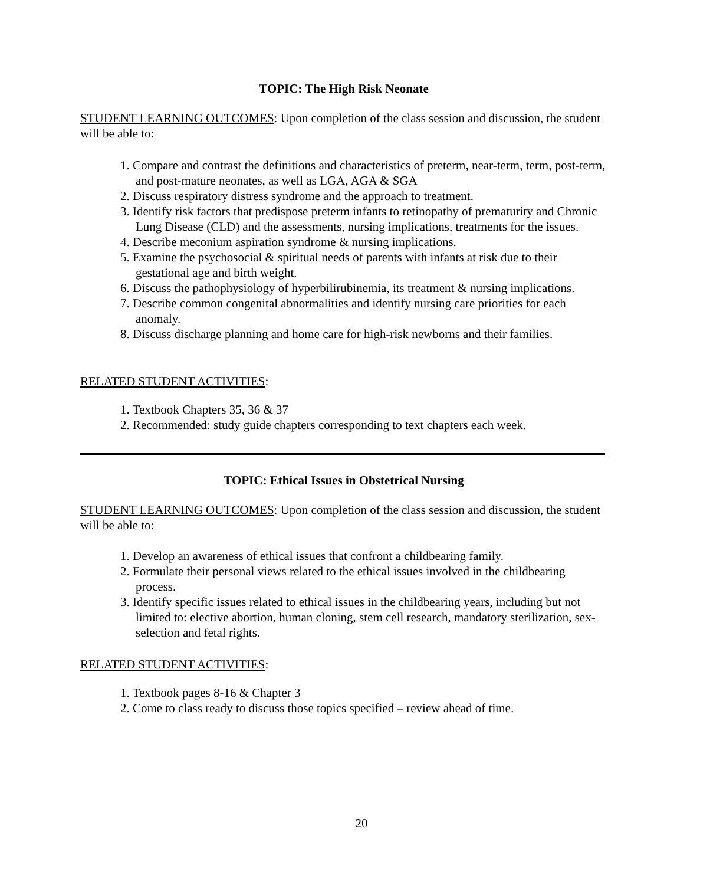TOPIC: The High Risk Neonate
STUDENT LEARNING OUTCOMES: Upon completion of the class session and discussion, the student will be able to:
1. Compare and contrast the definitions and characteristics of preterm, near-term, term, post-term, and post-mature neonates, as well as LGA, AGA & SGA
2. Discuss respiratory distress syndrome and the approach to treatment.
3. Identify risk factors that predispose preterm infants to retinopathy of prematurity and Chronic Lung Disease (CLD) and the assessments, nursing implications, treatments for the issues.
4. Describe meconium aspiration syndrome & nursing implications.
5. Examine the psychosocial & spiritual needs of parents with infants at risk due to their gestational age and birth weight.
6. Discuss the pathophysiology of hyperbilirubinemia, its treatment & nursing implications.
7. Describe common congenital abnormalities and identify nursing care priorities for each anomaly.
8. Discuss discharge planning and home care for high-risk newborns and their families.
RELATED STUDENT ACTIVITIES:
1. Textbook Chapters 35, 36 & 37
2. Recommended: study guide chapters corresponding to text chapters each week.
TOPIC: Ethical Issues in Obstetrical Nursing
STUDENT LEARNING OUTCOMES: Upon completion of the class session and discussion, the student will be able to:
1. Develop an awareness of ethical issues that confront a childbearing family.
2. Formulate their personal views related to the ethical issues involved in the childbearing process.
3. Identify specific issues related to ethical issues in the childbearing years, including but not limited to: elective abortion, human cloning, stem cell research, mandatory sterilization, sex-selection and fetal rights.
RELATED STUDENT ACTIVITIES:
1. Textbook pages 8-16 & Chapter 3
2. Come to class ready to discuss those topics specified – review ahead of time.
20